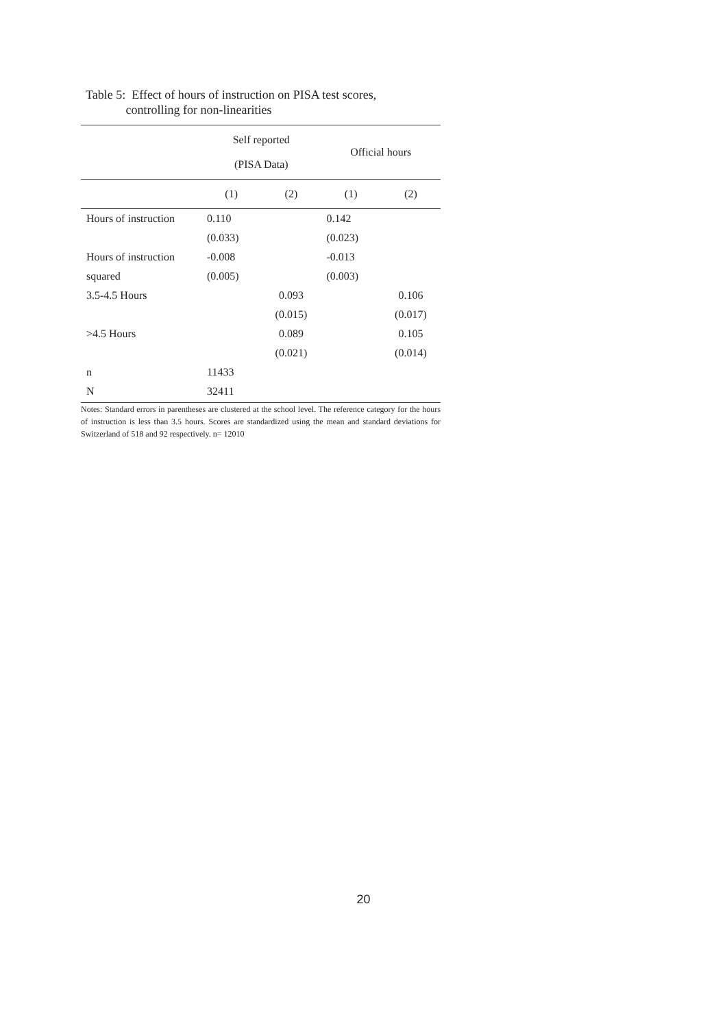Table 5: Effect of hours of instruction on PISA test scores,
controlling for non-linearities
| | Self reported (PISA Data) | | Official hours | |
| --- | --- | --- | --- | --- |
| | (1) | (2) | (1) | (2) |
| Hours of instruction | 0.110 | | 0.142 | |
| | (0.033) | | (0.023) | |
| Hours of instruction | -0.008 | | -0.013 | |
| squared | (0.005) | | (0.003) | |
| 3.5-4.5 Hours | | 0.093 | | 0.106 |
| | | (0.015) | | (0.017) |
| >4.5 Hours | | 0.089 | | 0.105 |
| | | (0.021) | | (0.014) |
| n | 11433 | | | |
| N | 32411 | | | |
Notes: Standard errors in parentheses are clustered at the school level. The reference category for the hours of instruction is less than 3.5 hours. Scores are standardized using the mean and standard deviations for Switzerland of 518 and 92 respectively. n= 12010
20